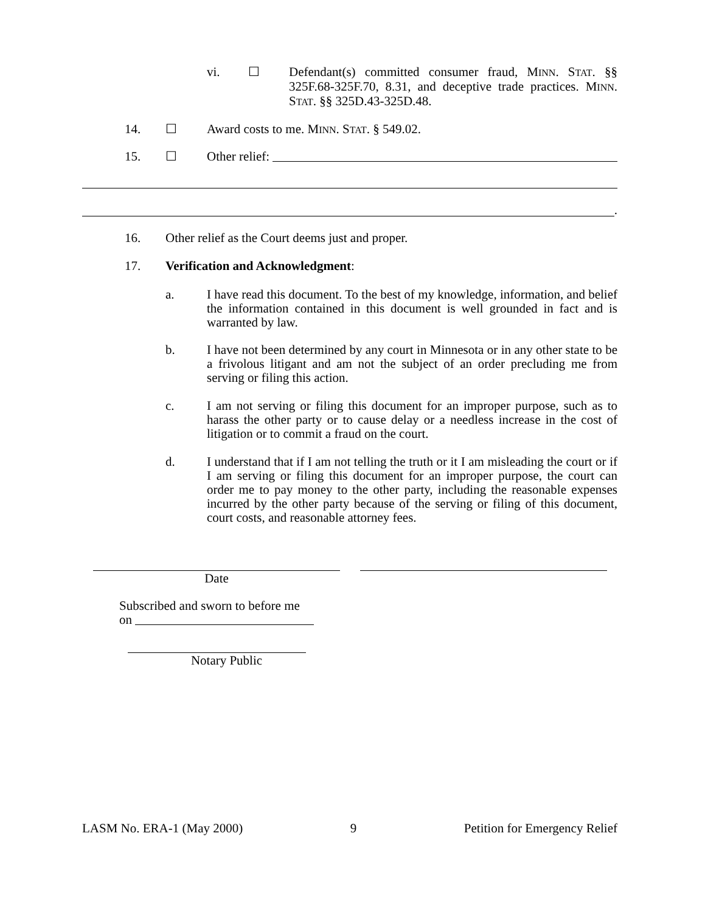vi. ☐ Defendant(s) committed consumer fraud, MINN. STAT. §§ 325F.68-325F.70, 8.31, and deceptive trade practices. MINN. STAT. §§ 325D.43-325D.48.
14. ☐ Award costs to me. MINN. STAT. § 549.02.
15. ☐ Other relief:
.
16. Other relief as the Court deems just and proper.
17. Verification and Acknowledgment:
a. I have read this document. To the best of my knowledge, information, and belief the information contained in this document is well grounded in fact and is warranted by law.
b. I have not been determined by any court in Minnesota or in any other state to be a frivolous litigant and am not the subject of an order precluding me from serving or filing this action.
c. I am not serving or filing this document for an improper purpose, such as to harass the other party or to cause delay or a needless increase in the cost of litigation or to commit a fraud on the court.
d. I understand that if I am not telling the truth or it I am misleading the court or if I am serving or filing this document for an improper purpose, the court can order me to pay money to the other party, including the reasonable expenses incurred by the other party because of the serving or filing of this document, court costs, and reasonable attorney fees.
Date
Subscribed and sworn to before me
on
Notary Public
LASM No. ERA-1 (May 2000) 9 Petition for Emergency Relief